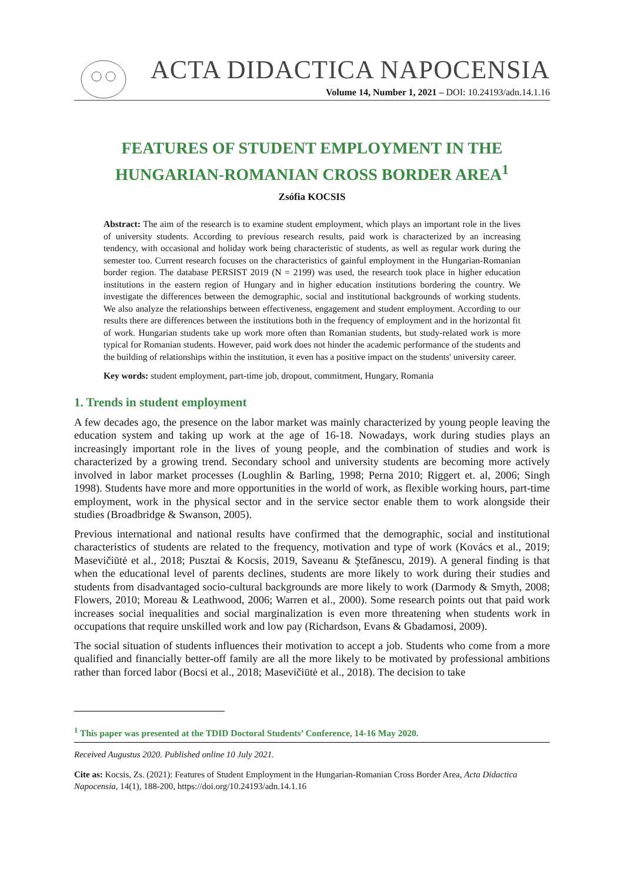ACTA DIDACTICA NAPOCENSIA
Volume 14, Number 1, 2021 – DOI: 10.24193/adn.14.1.16
FEATURES OF STUDENT EMPLOYMENT IN THE HUNGARIAN-ROMANIAN CROSS BORDER AREA<sup>1</sup>
Zsófia KOCSIS
Abstract: The aim of the research is to examine student employment, which plays an important role in the lives of university students. According to previous research results, paid work is characterized by an increasing tendency, with occasional and holiday work being characteristic of students, as well as regular work during the semester too. Current research focuses on the characteristics of gainful employment in the Hungarian-Romanian border region. The database PERSIST 2019 (N = 2199) was used, the research took place in higher education institutions in the eastern region of Hungary and in higher education institutions bordering the country. We investigate the differences between the demographic, social and institutional backgrounds of working students. We also analyze the relationships between effectiveness, engagement and student employment. According to our results there are differences between the institutions both in the frequency of employment and in the horizontal fit of work. Hungarian students take up work more often than Romanian students, but study-related work is more typical for Romanian students. However, paid work does not hinder the academic performance of the students and the building of relationships within the institution, it even has a positive impact on the students' university career.
Key words: student employment, part-time job, dropout, commitment, Hungary, Romania
1. Trends in student employment
A few decades ago, the presence on the labor market was mainly characterized by young people leaving the education system and taking up work at the age of 16-18. Nowadays, work during studies plays an increasingly important role in the lives of young people, and the combination of studies and work is characterized by a growing trend. Secondary school and university students are becoming more actively involved in labor market processes (Loughlin & Barling, 1998; Perna 2010; Riggert et. al, 2006; Singh 1998). Students have more and more opportunities in the world of work, as flexible working hours, part-time employment, work in the physical sector and in the service sector enable them to work alongside their studies (Broadbridge & Swanson, 2005).
Previous international and national results have confirmed that the demographic, social and institutional characteristics of students are related to the frequency, motivation and type of work (Kovács et al., 2019; Masevičiūtė et al., 2018; Pusztai & Kocsis, 2019, Saveanu & Ştefănescu, 2019). A general finding is that when the educational level of parents declines, students are more likely to work during their studies and students from disadvantaged socio-cultural backgrounds are more likely to work (Darmody & Smyth, 2008; Flowers, 2010; Moreau & Leathwood, 2006; Warren et al., 2000). Some research points out that paid work increases social inequalities and social marginalization is even more threatening when students work in occupations that require unskilled work and low pay (Richardson, Evans & Gbadamosi, 2009).
The social situation of students influences their motivation to accept a job. Students who come from a more qualified and financially better-off family are all the more likely to be motivated by professional ambitions rather than forced labor (Bocsi et al., 2018; Masevičiūtė et al., 2018). The decision to take
<sup>1</sup> This paper was presented at the TDID Doctoral Students’ Conference, 14-16 May 2020.
Received Augustus 2020. Published online 10 July 2021.
Cite as: Kocsis, Zs. (2021): Features of Student Employment in the Hungarian-Romanian Cross Border Area, Acta Didactica Napocensia, 14(1), 188-200, https://doi.org/10.24193/adn.14.1.16